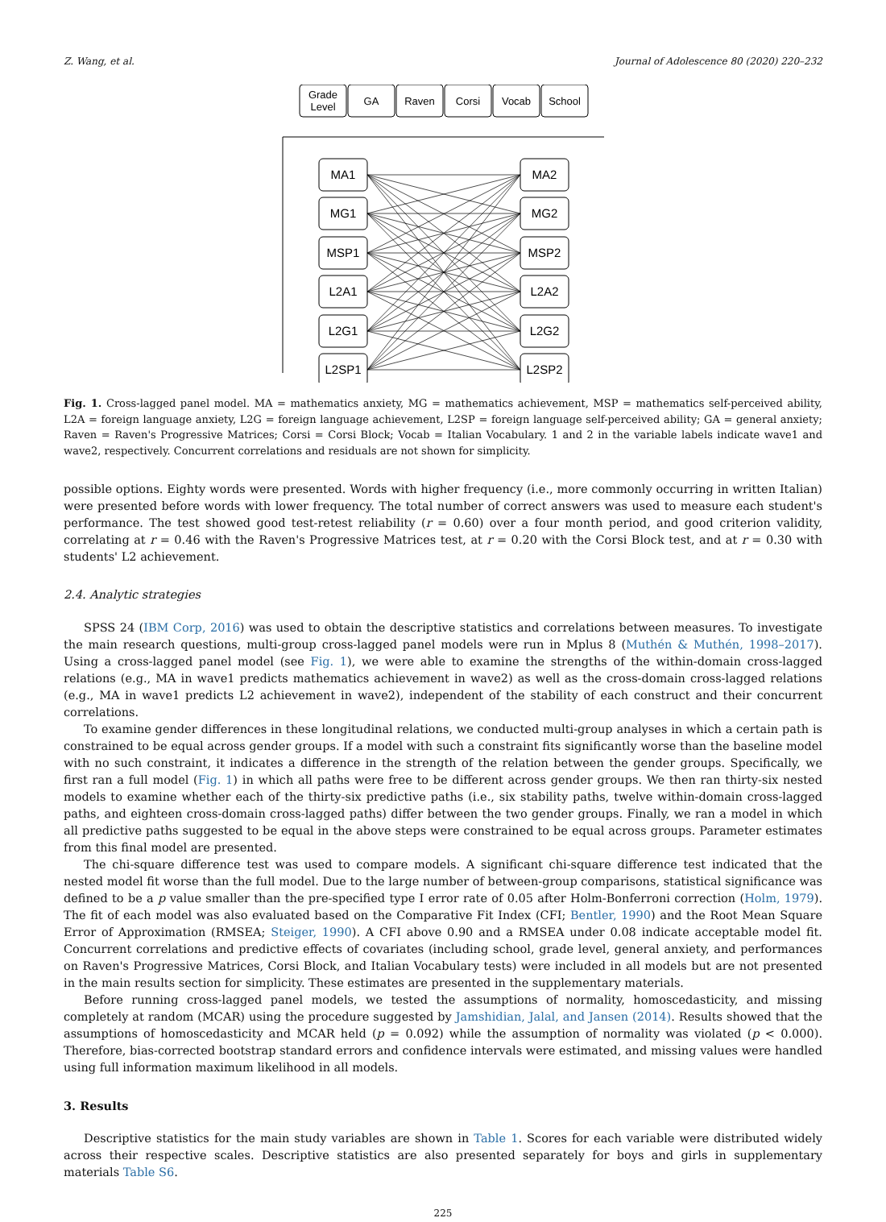Z. Wang, et al. Journal of Adolescence 80 (2020) 220–232
MA1
MG1
MSP1
L2A1
L2G1
L2SP1
MA2
MG2
MSP2
L2A2
L2G2
L2SP2
Grade
Level
GA
Raven
Corsi
Vocab
School
Fig. 1. Cross-lagged panel model. MA = mathematics anxiety, MG = mathematics achievement, MSP = mathematics self-perceived ability, L2A = foreign language anxiety, L2G = foreign language achievement, L2SP = foreign language self-perceived ability; GA = general anxiety; Raven = Raven's Progressive Matrices; Corsi = Corsi Block; Vocab = Italian Vocabulary. 1 and 2 in the variable labels indicate wave1 and wave2, respectively. Concurrent correlations and residuals are not shown for simplicity.
possible options. Eighty words were presented. Words with higher frequency (i.e., more commonly occurring in written Italian) were presented before words with lower frequency. The total number of correct answers was used to measure each student's performance. The test showed good test-retest reliability (r = 0.60) over a four month period, and good criterion validity, correlating at r = 0.46 with the Raven's Progressive Matrices test, at r = 0.20 with the Corsi Block test, and at r = 0.30 with students' L2 achievement.
2.4. Analytic strategies
SPSS 24 (IBM Corp, 2016) was used to obtain the descriptive statistics and correlations between measures. To investigate the main research questions, multi-group cross-lagged panel models were run in Mplus 8 (Muthén & Muthén, 1998–2017). Using a cross-lagged panel model (see Fig. 1), we were able to examine the strengths of the within-domain cross-lagged relations (e.g., MA in wave1 predicts mathematics achievement in wave2) as well as the cross-domain cross-lagged relations (e.g., MA in wave1 predicts L2 achievement in wave2), independent of the stability of each construct and their concurrent correlations.
To examine gender differences in these longitudinal relations, we conducted multi-group analyses in which a certain path is constrained to be equal across gender groups. If a model with such a constraint fits significantly worse than the baseline model with no such constraint, it indicates a difference in the strength of the relation between the gender groups. Specifically, we first ran a full model (Fig. 1) in which all paths were free to be different across gender groups. We then ran thirty-six nested models to examine whether each of the thirty-six predictive paths (i.e., six stability paths, twelve within-domain cross-lagged paths, and eighteen cross-domain cross-lagged paths) differ between the two gender groups. Finally, we ran a model in which all predictive paths suggested to be equal in the above steps were constrained to be equal across groups. Parameter estimates from this final model are presented.
The chi-square difference test was used to compare models. A significant chi-square difference test indicated that the nested model fit worse than the full model. Due to the large number of between-group comparisons, statistical significance was defined to be a p value smaller than the pre-specified type I error rate of 0.05 after Holm-Bonferroni correction (Holm, 1979). The fit of each model was also evaluated based on the Comparative Fit Index (CFI; Bentler, 1990) and the Root Mean Square Error of Approximation (RMSEA; Steiger, 1990). A CFI above 0.90 and a RMSEA under 0.08 indicate acceptable model fit. Concurrent correlations and predictive effects of covariates (including school, grade level, general anxiety, and performances on Raven's Progressive Matrices, Corsi Block, and Italian Vocabulary tests) were included in all models but are not presented in the main results section for simplicity. These estimates are presented in the supplementary materials.
Before running cross-lagged panel models, we tested the assumptions of normality, homoscedasticity, and missing completely at random (MCAR) using the procedure suggested by Jamshidian, Jalal, and Jansen (2014). Results showed that the assumptions of homoscedasticity and MCAR held (p = 0.092) while the assumption of normality was violated (p < 0.000). Therefore, bias-corrected bootstrap standard errors and confidence intervals were estimated, and missing values were handled using full information maximum likelihood in all models.
3. Results
Descriptive statistics for the main study variables are shown in Table 1. Scores for each variable were distributed widely across their respective scales. Descriptive statistics are also presented separately for boys and girls in supplementary materials Table S6.
225